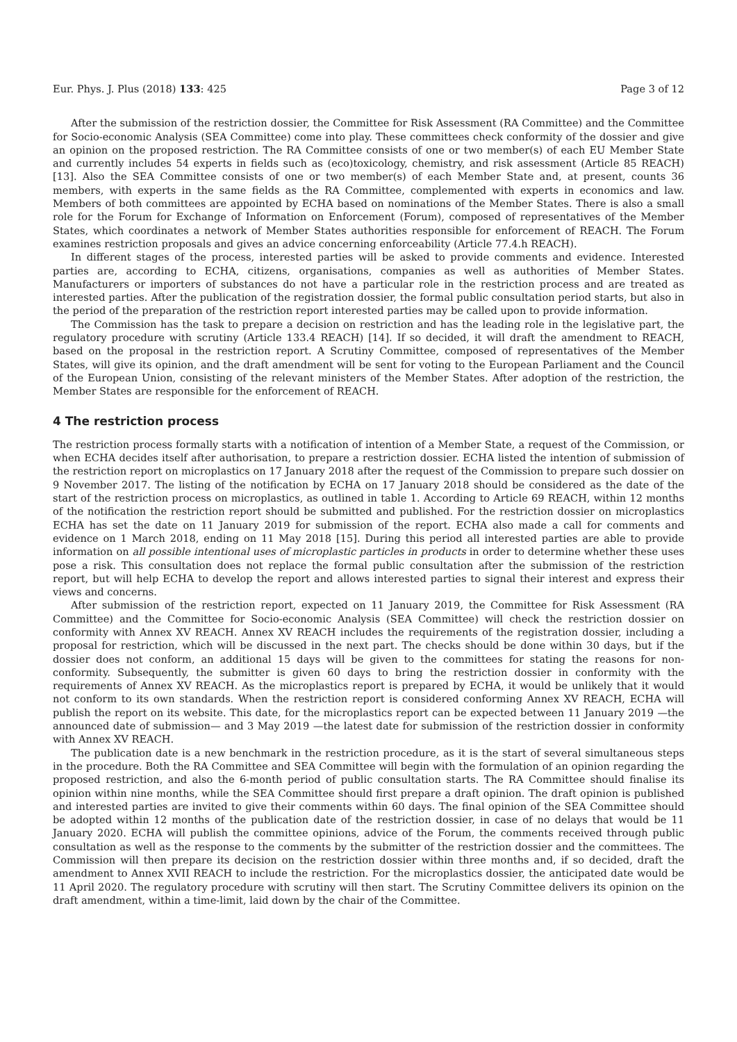Eur. Phys. J. Plus (2018) 133: 425 Page 3 of 12
After the submission of the restriction dossier, the Committee for Risk Assessment (RA Committee) and the Committee for Socio-economic Analysis (SEA Committee) come into play. These committees check conformity of the dossier and give an opinion on the proposed restriction. The RA Committee consists of one or two member(s) of each EU Member State and currently includes 54 experts in fields such as (eco)toxicology, chemistry, and risk assessment (Article 85 REACH) [13]. Also the SEA Committee consists of one or two member(s) of each Member State and, at present, counts 36 members, with experts in the same fields as the RA Committee, complemented with experts in economics and law. Members of both committees are appointed by ECHA based on nominations of the Member States. There is also a small role for the Forum for Exchange of Information on Enforcement (Forum), composed of representatives of the Member States, which coordinates a network of Member States authorities responsible for enforcement of REACH. The Forum examines restriction proposals and gives an advice concerning enforceability (Article 77.4.h REACH).
In different stages of the process, interested parties will be asked to provide comments and evidence. Interested parties are, according to ECHA, citizens, organisations, companies as well as authorities of Member States. Manufacturers or importers of substances do not have a particular role in the restriction process and are treated as interested parties. After the publication of the registration dossier, the formal public consultation period starts, but also in the period of the preparation of the restriction report interested parties may be called upon to provide information.
The Commission has the task to prepare a decision on restriction and has the leading role in the legislative part, the regulatory procedure with scrutiny (Article 133.4 REACH) [14]. If so decided, it will draft the amendment to REACH, based on the proposal in the restriction report. A Scrutiny Committee, composed of representatives of the Member States, will give its opinion, and the draft amendment will be sent for voting to the European Parliament and the Council of the European Union, consisting of the relevant ministers of the Member States. After adoption of the restriction, the Member States are responsible for the enforcement of REACH.
4 The restriction process
The restriction process formally starts with a notification of intention of a Member State, a request of the Commission, or when ECHA decides itself after authorisation, to prepare a restriction dossier. ECHA listed the intention of submission of the restriction report on microplastics on 17 January 2018 after the request of the Commission to prepare such dossier on 9 November 2017. The listing of the notification by ECHA on 17 January 2018 should be considered as the date of the start of the restriction process on microplastics, as outlined in table 1. According to Article 69 REACH, within 12 months of the notification the restriction report should be submitted and published. For the restriction dossier on microplastics ECHA has set the date on 11 January 2019 for submission of the report. ECHA also made a call for comments and evidence on 1 March 2018, ending on 11 May 2018 [15]. During this period all interested parties are able to provide information on all possible intentional uses of microplastic particles in products in order to determine whether these uses pose a risk. This consultation does not replace the formal public consultation after the submission of the restriction report, but will help ECHA to develop the report and allows interested parties to signal their interest and express their views and concerns.
After submission of the restriction report, expected on 11 January 2019, the Committee for Risk Assessment (RA Committee) and the Committee for Socio-economic Analysis (SEA Committee) will check the restriction dossier on conformity with Annex XV REACH. Annex XV REACH includes the requirements of the registration dossier, including a proposal for restriction, which will be discussed in the next part. The checks should be done within 30 days, but if the dossier does not conform, an additional 15 days will be given to the committees for stating the reasons for non-conformity. Subsequently, the submitter is given 60 days to bring the restriction dossier in conformity with the requirements of Annex XV REACH. As the microplastics report is prepared by ECHA, it would be unlikely that it would not conform to its own standards. When the restriction report is considered conforming Annex XV REACH, ECHA will publish the report on its website. This date, for the microplastics report can be expected between 11 January 2019 —the announced date of submission— and 3 May 2019 —the latest date for submission of the restriction dossier in conformity with Annex XV REACH.
The publication date is a new benchmark in the restriction procedure, as it is the start of several simultaneous steps in the procedure. Both the RA Committee and SEA Committee will begin with the formulation of an opinion regarding the proposed restriction, and also the 6-month period of public consultation starts. The RA Committee should finalise its opinion within nine months, while the SEA Committee should first prepare a draft opinion. The draft opinion is published and interested parties are invited to give their comments within 60 days. The final opinion of the SEA Committee should be adopted within 12 months of the publication date of the restriction dossier, in case of no delays that would be 11 January 2020. ECHA will publish the committee opinions, advice of the Forum, the comments received through public consultation as well as the response to the comments by the submitter of the restriction dossier and the committees. The Commission will then prepare its decision on the restriction dossier within three months and, if so decided, draft the amendment to Annex XVII REACH to include the restriction. For the microplastics dossier, the anticipated date would be 11 April 2020. The regulatory procedure with scrutiny will then start. The Scrutiny Committee delivers its opinion on the draft amendment, within a time-limit, laid down by the chair of the Committee.